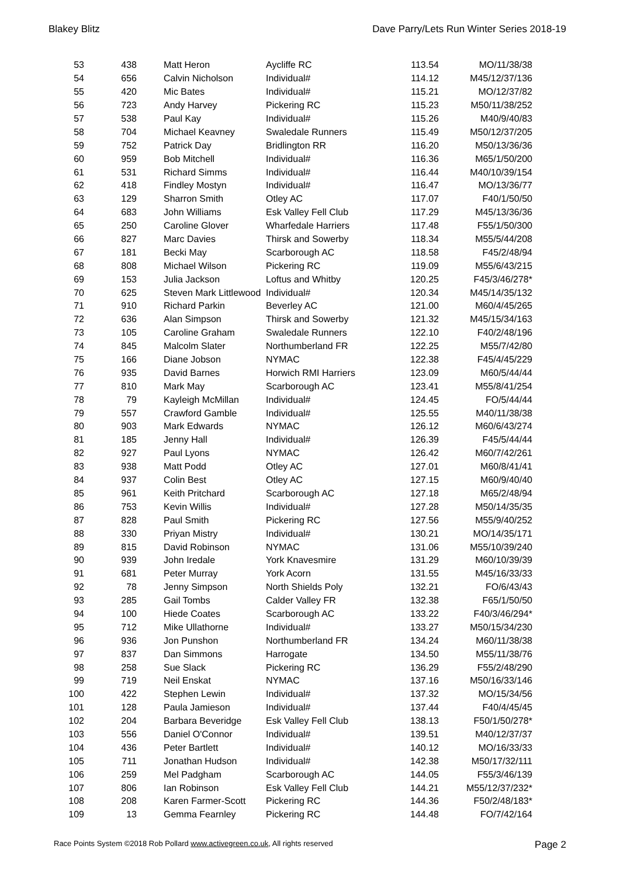Blakey Blitz Dave Parry/Lets Run Winter Series 2018-19
| 53 | 438 | Matt Heron | Aycliffe RC | 113.54 | MO/11/38/38 |
| 54 | 656 | Calvin Nicholson | Individual# | 114.12 | M45/12/37/136 |
| 55 | 420 | Mic Bates | Individual# | 115.21 | MO/12/37/82 |
| 56 | 723 | Andy Harvey | Pickering RC | 115.23 | M50/11/38/252 |
| 57 | 538 | Paul Kay | Individual# | 115.26 | M40/9/40/83 |
| 58 | 704 | Michael Keavney | Swaledale Runners | 115.49 | M50/12/37/205 |
| 59 | 752 | Patrick Day | Bridlington RR | 116.20 | M50/13/36/36 |
| 60 | 959 | Bob Mitchell | Individual# | 116.36 | M65/1/50/200 |
| 61 | 531 | Richard Simms | Individual# | 116.44 | M40/10/39/154 |
| 62 | 418 | Findley Mostyn | Individual# | 116.47 | MO/13/36/77 |
| 63 | 129 | Sharron Smith | Otley AC | 117.07 | F40/1/50/50 |
| 64 | 683 | John Williams | Esk Valley Fell Club | 117.29 | M45/13/36/36 |
| 65 | 250 | Caroline Glover | Wharfedale Harriers | 117.48 | F55/1/50/300 |
| 66 | 827 | Marc Davies | Thirsk and Sowerby | 118.34 | M55/5/44/208 |
| 67 | 181 | Becki May | Scarborough AC | 118.58 | F45/2/48/94 |
| 68 | 808 | Michael Wilson | Pickering RC | 119.09 | M55/6/43/215 |
| 69 | 153 | Julia Jackson | Loftus and Whitby | 120.25 | F45/3/46/278* |
| 70 | 625 | Steven Mark Littlewood | Individual# | 120.34 | M45/14/35/132 |
| 71 | 910 | Richard Parkin | Beverley AC | 121.00 | M60/4/45/265 |
| 72 | 636 | Alan Simpson | Thirsk and Sowerby | 121.32 | M45/15/34/163 |
| 73 | 105 | Caroline Graham | Swaledale Runners | 122.10 | F40/2/48/196 |
| 74 | 845 | Malcolm Slater | Northumberland FR | 122.25 | M55/7/42/80 |
| 75 | 166 | Diane Jobson | NYMAC | 122.38 | F45/4/45/229 |
| 76 | 935 | David Barnes | Horwich RMI Harriers | 123.09 | M60/5/44/44 |
| 77 | 810 | Mark May | Scarborough AC | 123.41 | M55/8/41/254 |
| 78 | 79 | Kayleigh McMillan | Individual# | 124.45 | FO/5/44/44 |
| 79 | 557 | Crawford Gamble | Individual# | 125.55 | M40/11/38/38 |
| 80 | 903 | Mark Edwards | NYMAC | 126.12 | M60/6/43/274 |
| 81 | 185 | Jenny Hall | Individual# | 126.39 | F45/5/44/44 |
| 82 | 927 | Paul Lyons | NYMAC | 126.42 | M60/7/42/261 |
| 83 | 938 | Matt Podd | Otley AC | 127.01 | M60/8/41/41 |
| 84 | 937 | Colin Best | Otley AC | 127.15 | M60/9/40/40 |
| 85 | 961 | Keith Pritchard | Scarborough AC | 127.18 | M65/2/48/94 |
| 86 | 753 | Kevin Willis | Individual# | 127.28 | M50/14/35/35 |
| 87 | 828 | Paul Smith | Pickering RC | 127.56 | M55/9/40/252 |
| 88 | 330 | Priyan Mistry | Individual# | 130.21 | MO/14/35/171 |
| 89 | 815 | David Robinson | NYMAC | 131.06 | M55/10/39/240 |
| 90 | 939 | John Iredale | York Knavesmire | 131.29 | M60/10/39/39 |
| 91 | 681 | Peter Murray | York Acorn | 131.55 | M45/16/33/33 |
| 92 | 78 | Jenny Simpson | North Shields Poly | 132.21 | FO/6/43/43 |
| 93 | 285 | Gail Tombs | Calder Valley FR | 132.38 | F65/1/50/50 |
| 94 | 100 | Hiede Coates | Scarborough AC | 133.22 | F40/3/46/294* |
| 95 | 712 | Mike Ullathorne | Individual# | 133.27 | M50/15/34/230 |
| 96 | 936 | Jon Punshon | Northumberland FR | 134.24 | M60/11/38/38 |
| 97 | 837 | Dan Simmons | Harrogate | 134.50 | M55/11/38/76 |
| 98 | 258 | Sue Slack | Pickering RC | 136.29 | F55/2/48/290 |
| 99 | 719 | Neil Enskat | NYMAC | 137.16 | M50/16/33/146 |
| 100 | 422 | Stephen Lewin | Individual# | 137.32 | MO/15/34/56 |
| 101 | 128 | Paula Jamieson | Individual# | 137.44 | F40/4/45/45 |
| 102 | 204 | Barbara Beveridge | Esk Valley Fell Club | 138.13 | F50/1/50/278* |
| 103 | 556 | Daniel O'Connor | Individual# | 139.51 | M40/12/37/37 |
| 104 | 436 | Peter Bartlett | Individual# | 140.12 | MO/16/33/33 |
| 105 | 711 | Jonathan Hudson | Individual# | 142.38 | M50/17/32/111 |
| 106 | 259 | Mel Padgham | Scarborough AC | 144.05 | F55/3/46/139 |
| 107 | 806 | Ian Robinson | Esk Valley Fell Club | 144.21 | M55/12/37/232* |
| 108 | 208 | Karen Farmer-Scott | Pickering RC | 144.36 | F50/2/48/183* |
| 109 | 13 | Gemma Fearnley | Pickering RC | 144.48 | FO/7/42/164 |
Race Points System ©2018 Rob Pollard www.activegreen.co.uk, All rights reserved Page 2